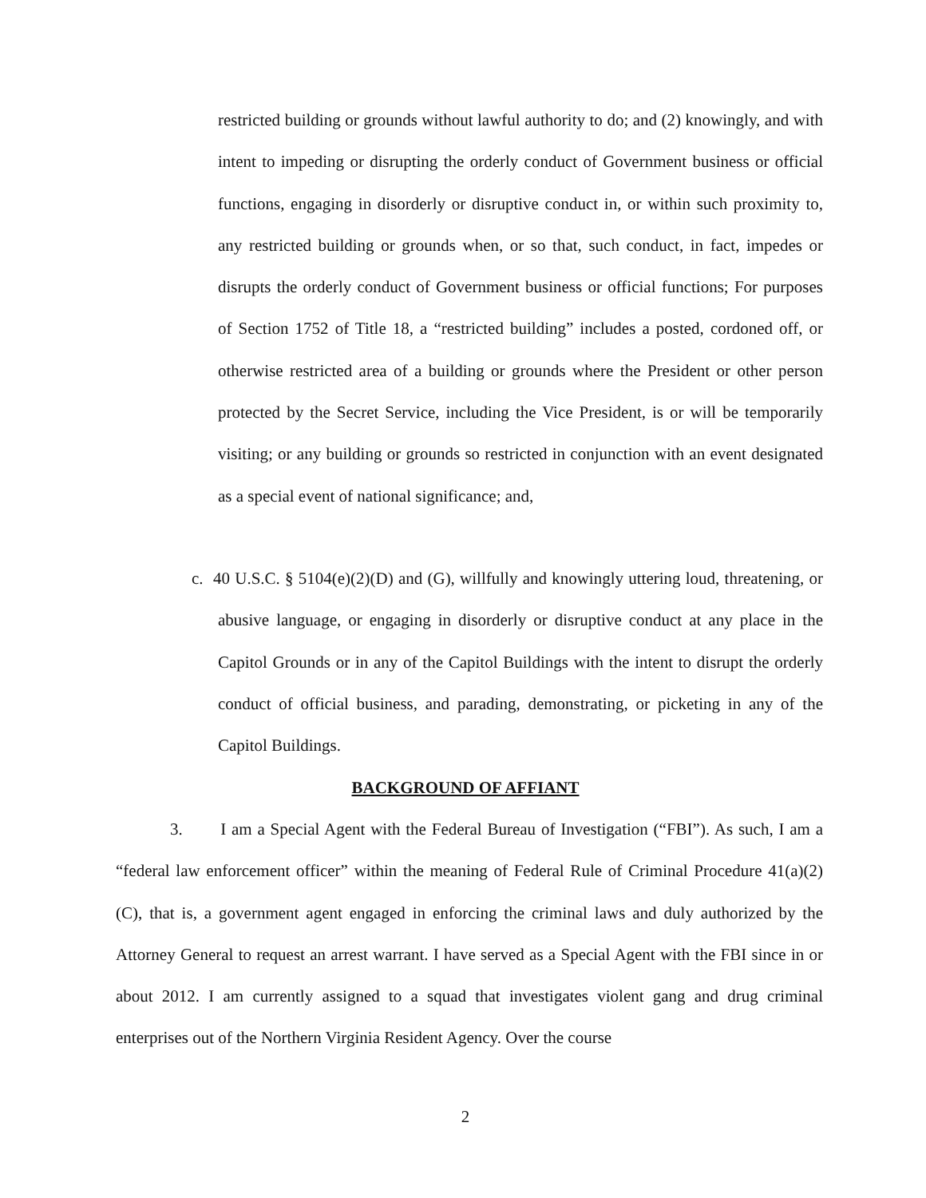restricted building or grounds without lawful authority to do; and (2) knowingly, and with intent to impeding or disrupting the orderly conduct of Government business or official functions, engaging in disorderly or disruptive conduct in, or within such proximity to, any restricted building or grounds when, or so that, such conduct, in fact, impedes or disrupts the orderly conduct of Government business or official functions; For purposes of Section 1752 of Title 18, a “restricted building” includes a posted, cordoned off, or otherwise restricted area of a building or grounds where the President or other person protected by the Secret Service, including the Vice President, is or will be temporarily visiting; or any building or grounds so restricted in conjunction with an event designated as a special event of national significance; and,
c. 40 U.S.C. § 5104(e)(2)(D) and (G), willfully and knowingly uttering loud, threatening, or abusive language, or engaging in disorderly or disruptive conduct at any place in the Capitol Grounds or in any of the Capitol Buildings with the intent to disrupt the orderly conduct of official business, and parading, demonstrating, or picketing in any of the Capitol Buildings.
BACKGROUND OF AFFIANT
3. I am a Special Agent with the Federal Bureau of Investigation (“FBI”). As such, I am a “federal law enforcement officer” within the meaning of Federal Rule of Criminal Procedure 41(a)(2)(C), that is, a government agent engaged in enforcing the criminal laws and duly authorized by the Attorney General to request an arrest warrant. I have served as a Special Agent with the FBI since in or about 2012. I am currently assigned to a squad that investigates violent gang and drug criminal enterprises out of the Northern Virginia Resident Agency. Over the course
2